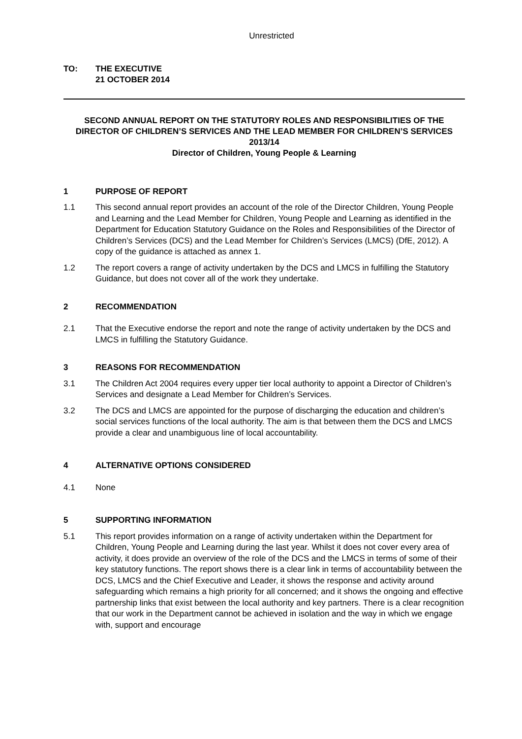Unrestricted
TO: THE EXECUTIVE
21 OCTOBER 2014
SECOND ANNUAL REPORT ON THE STATUTORY ROLES AND RESPONSIBILITIES OF THE DIRECTOR OF CHILDREN’S SERVICES AND THE LEAD MEMBER FOR CHILDREN’S SERVICES 2013/14
Director of Children, Young People & Learning
1 PURPOSE OF REPORT
1.1 This second annual report provides an account of the role of the Director Children, Young People and Learning and the Lead Member for Children, Young People and Learning as identified in the Department for Education Statutory Guidance on the Roles and Responsibilities of the Director of Children’s Services (DCS) and the Lead Member for Children’s Services (LMCS) (DfE, 2012). A copy of the guidance is attached as annex 1.
1.2 The report covers a range of activity undertaken by the DCS and LMCS in fulfilling the Statutory Guidance, but does not cover all of the work they undertake.
2 RECOMMENDATION
2.1 That the Executive endorse the report and note the range of activity undertaken by the DCS and LMCS in fulfilling the Statutory Guidance.
3 REASONS FOR RECOMMENDATION
3.1 The Children Act 2004 requires every upper tier local authority to appoint a Director of Children’s Services and designate a Lead Member for Children’s Services.
3.2 The DCS and LMCS are appointed for the purpose of discharging the education and children’s social services functions of the local authority. The aim is that between them the DCS and LMCS provide a clear and unambiguous line of local accountability.
4 ALTERNATIVE OPTIONS CONSIDERED
4.1 None
5 SUPPORTING INFORMATION
5.1 This report provides information on a range of activity undertaken within the Department for Children, Young People and Learning during the last year. Whilst it does not cover every area of activity, it does provide an overview of the role of the DCS and the LMCS in terms of some of their key statutory functions. The report shows there is a clear link in terms of accountability between the DCS, LMCS and the Chief Executive and Leader, it shows the response and activity around safeguarding which remains a high priority for all concerned; and it shows the ongoing and effective partnership links that exist between the local authority and key partners. There is a clear recognition that our work in the Department cannot be achieved in isolation and the way in which we engage with, support and encourage